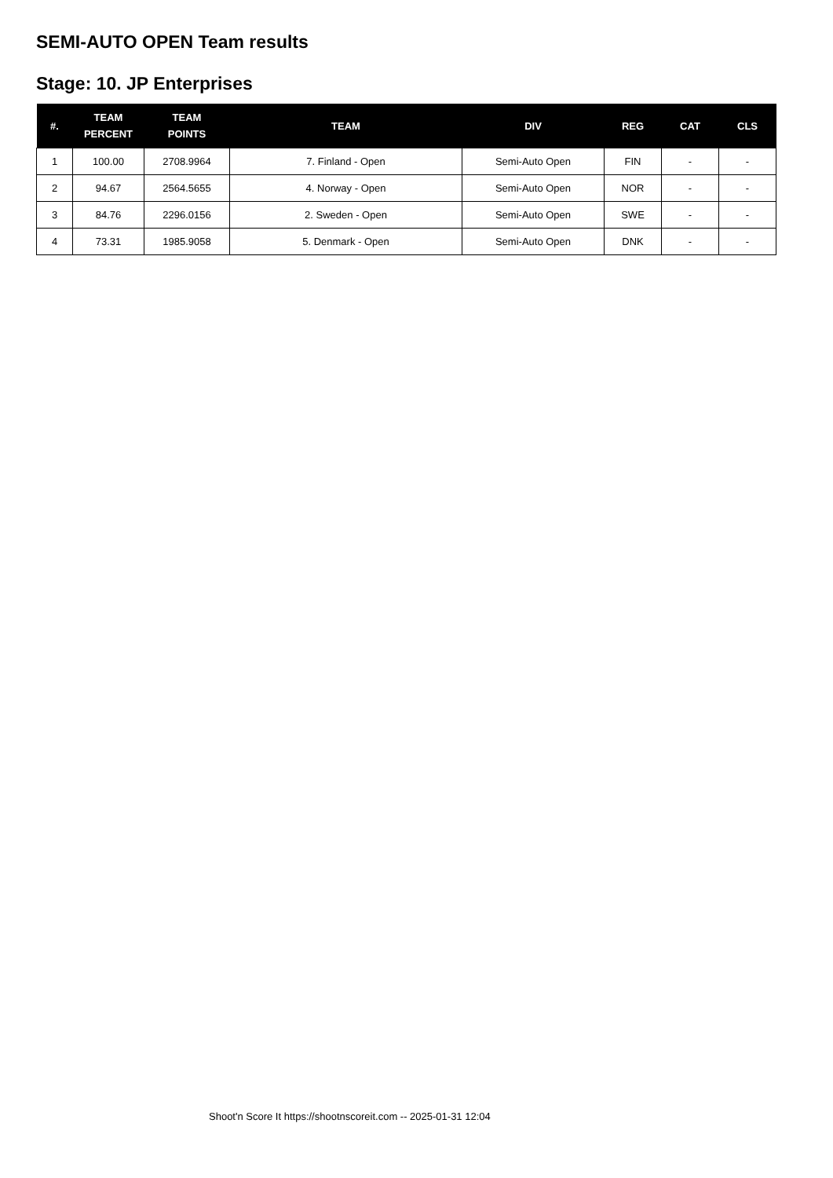SEMI-AUTO OPEN Team results
Stage: 10. JP Enterprises
| #. | TEAM PERCENT | TEAM POINTS | TEAM | DIV | REG | CAT | CLS |
| --- | --- | --- | --- | --- | --- | --- | --- |
| 1 | 100.00 | 2708.9964 | 7. Finland - Open | Semi-Auto Open | FIN | - | - |
| 2 | 94.67 | 2564.5655 | 4. Norway - Open | Semi-Auto Open | NOR | - | - |
| 3 | 84.76 | 2296.0156 | 2. Sweden - Open | Semi-Auto Open | SWE | - | - |
| 4 | 73.31 | 1985.9058 | 5. Denmark - Open | Semi-Auto Open | DNK | - | - |
Shoot'n Score It https://shootnscoreit.com -- 2025-01-31 12:04